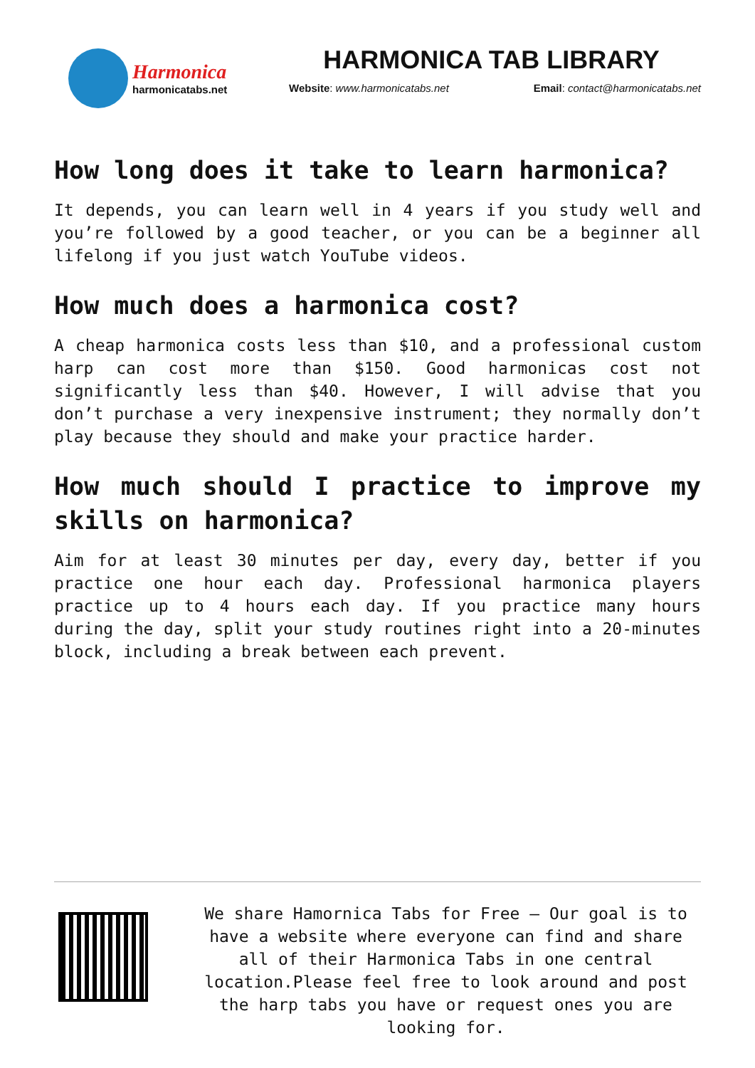Harmonica
harmonicatabs.net
HARMONICA TAB LIBRARY
Website: www.harmonicatabs.net Email: contact@harmonicatabs.net
How long does it take to learn harmonica?
It depends, you can learn well in 4 years if you study well and you’re followed by a good teacher, or you can be a beginner all lifelong if you just watch YouTube videos.
How much does a harmonica cost?
A cheap harmonica costs less than $10, and a professional custom harp can cost more than $150. Good harmonicas cost not significantly less than $40. However, I will advise that you don’t purchase a very inexpensive instrument; they normally don’t play because they should and make your practice harder.
How much should I practice to improve my skills on harmonica?
Aim for at least 30 minutes per day, every day, better if you practice one hour each day. Professional harmonica players practice up to 4 hours each day. If you practice many hours during the day, split your study routines right into a 20-minutes block, including a break between each prevent.
We share Hamornica Tabs for Free – Our goal is to have a website where everyone can find and share all of their Harmonica Tabs in one central location.Please feel free to look around and post the harp tabs you have or request ones you are looking for.